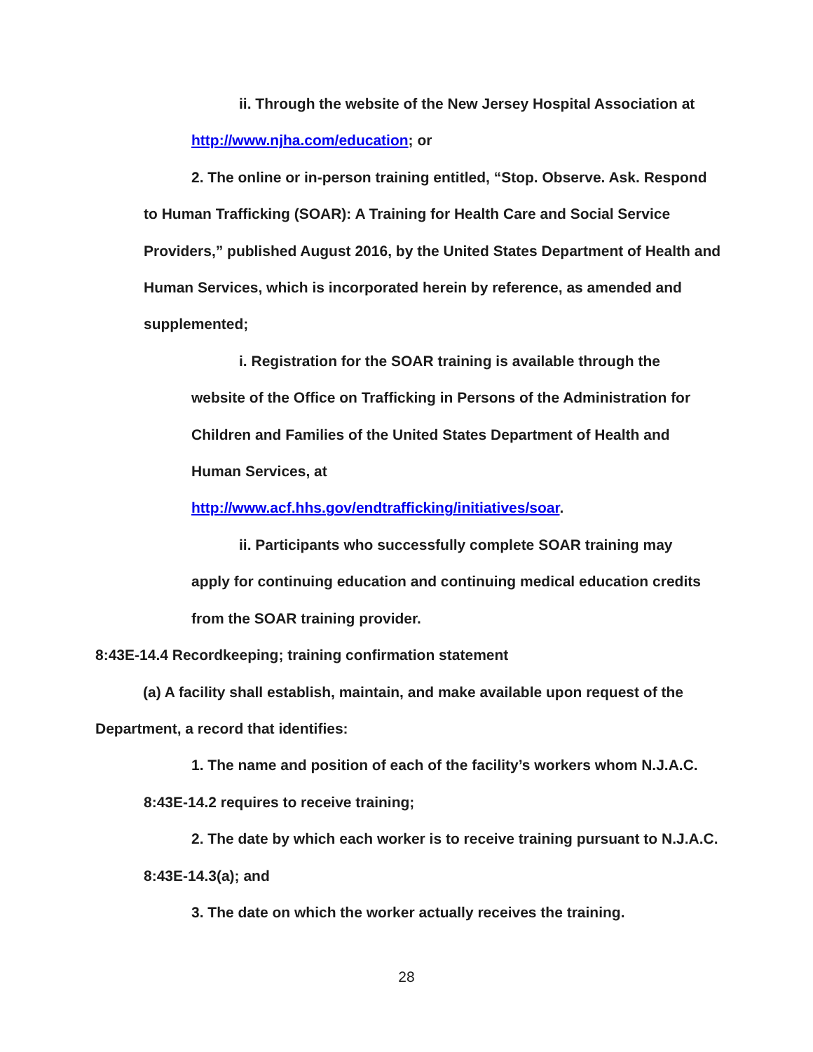ii. Through the website of the New Jersey Hospital Association at http://www.njha.com/education; or
2. The online or in-person training entitled, “Stop. Observe. Ask. Respond to Human Trafficking (SOAR): A Training for Health Care and Social Service Providers,” published August 2016, by the United States Department of Health and Human Services, which is incorporated herein by reference, as amended and supplemented;
i. Registration for the SOAR training is available through the website of the Office on Trafficking in Persons of the Administration for Children and Families of the United States Department of Health and Human Services, at
http://www.acf.hhs.gov/endtrafficking/initiatives/soar.
ii. Participants who successfully complete SOAR training may apply for continuing education and continuing medical education credits from the SOAR training provider.
8:43E-14.4 Recordkeeping; training confirmation statement
(a) A facility shall establish, maintain, and make available upon request of the Department, a record that identifies:
1. The name and position of each of the facility’s workers whom N.J.A.C. 8:43E-14.2 requires to receive training;
2. The date by which each worker is to receive training pursuant to N.J.A.C. 8:43E-14.3(a); and
3. The date on which the worker actually receives the training.
28